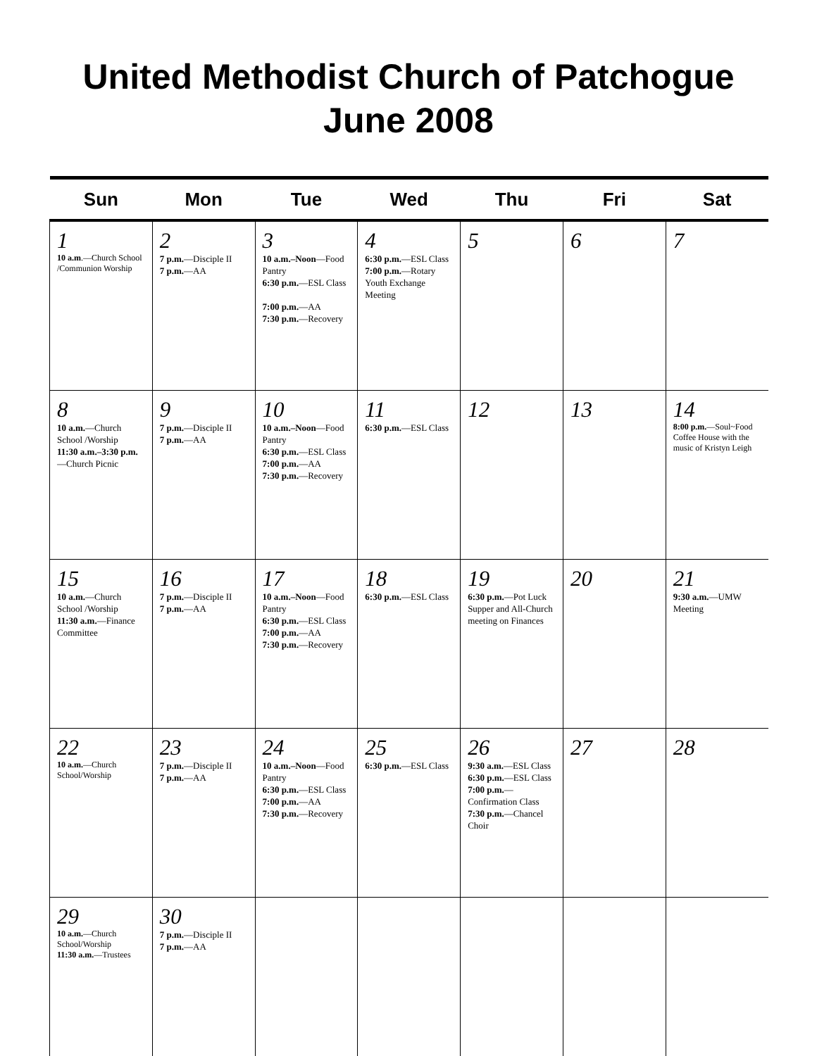United Methodist Church of Patchogue
June 2008
| Sun | Mon | Tue | Wed | Thu | Fri | Sat |
| --- | --- | --- | --- | --- | --- | --- |
| 1 10 a.m .—Church School /Communion Worship | 2 7 p.m. —Disciple II 7 p.m. —AA | 3 10 a.m.–Noon —Food Pantry 6:30 p.m. —ESL Class 7:00 p.m. —AA 7:30 p.m. —Recovery | 4 6:30 p.m. —ESL Class 7:00 p.m. —Rotary Youth Exchange Meeting | 5 | 6 | 7 |
| 8 10 a.m. —Church School /Worship 11:30 a.m.–3:30 p.m. —Church Picnic | 9 7 p.m. —Disciple II 7 p.m. —AA | 10 10 a.m.–Noon —Food Pantry 6:30 p.m. —ESL Class 7:00 p.m. —AA 7:30 p.m. —Recovery | 11 6:30 p.m. —ESL Class | 12 | 13 | 14 8:00 p.m. —Soul~Food Coffee House with the music of Kristyn Leigh |
| 15 10 a.m. —Church School /Worship 11:30 a.m. —Finance Committee | 16 7 p.m. —Disciple II 7 p.m. —AA | 17 10 a.m.–Noon —Food Pantry 6:30 p.m. —ESL Class 7:00 p.m. —AA 7:30 p.m. —Recovery | 18 6:30 p.m. —ESL Class | 19 6:30 p.m. —Pot Luck Supper and All-Church meeting on Finances | 20 | 21 9:30 a.m. —UMW Meeting |
| 22 10 a.m. —Church School/Worship | 23 7 p.m. —Disciple II 7 p.m. —AA | 24 10 a.m.–Noon —Food Pantry 6:30 p.m. —ESL Class 7:00 p.m. —AA 7:30 p.m. —Recovery | 25 6:30 p.m. —ESL Class | 26 9:30 a.m. —ESL Class 6:30 p.m. —ESL Class 7:00 p.m. —Confirmation Class 7:30 p.m. —Chancel Choir | 27 | 28 |
| 29 10 a.m. —Church School/Worship 11:30 a.m. —Trustees | 30 7 p.m. —Disciple II 7 p.m. —AA | | | | | |